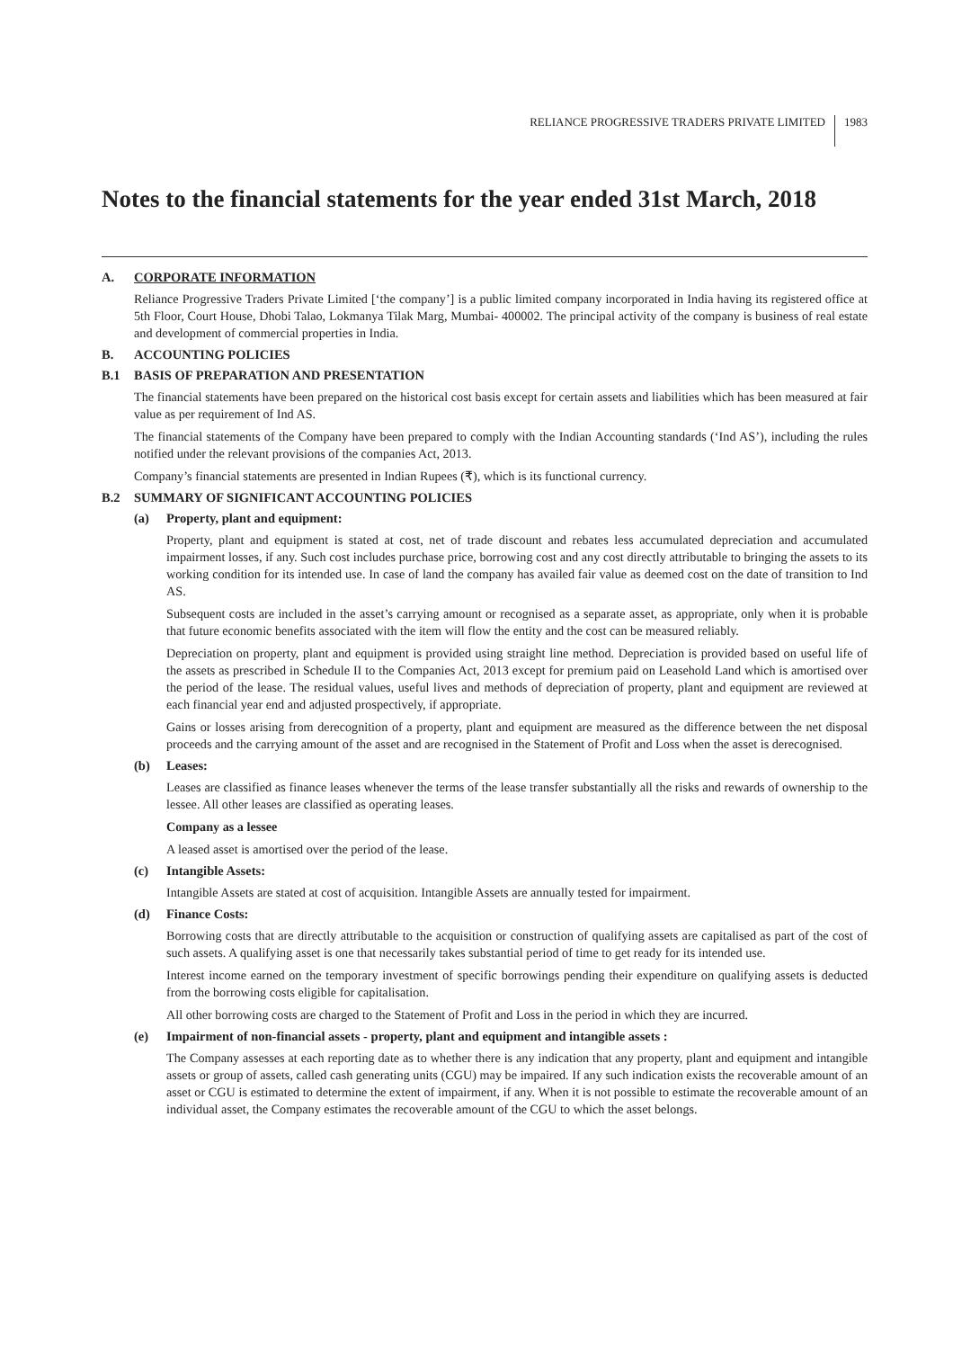RELIANCE PROGRESSIVE TRADERS PRIVATE LIMITED 1983
Notes to the financial statements for the year ended 31st March, 2018
A. CORPORATE INFORMATION
Reliance Progressive Traders Private Limited [‘the company’] is a public limited company incorporated in India having its registered office at 5th Floor, Court House, Dhobi Talao, Lokmanya Tilak Marg, Mumbai- 400002. The principal activity of the company is business of real estate and development of commercial properties in India.
B. ACCOUNTING POLICIES
B.1 BASIS OF PREPARATION AND PRESENTATION
The financial statements have been prepared on the historical cost basis except for certain assets and liabilities which has been measured at fair value as per requirement of Ind AS.
The financial statements of the Company have been prepared to comply with the Indian Accounting standards (‘Ind AS’), including the rules notified under the relevant provisions of the companies Act, 2013.
Company’s financial statements are presented in Indian Rupees (₹), which is its functional currency.
B.2 SUMMARY OF SIGNIFICANT ACCOUNTING POLICIES
(a) Property, plant and equipment:
Property, plant and equipment is stated at cost, net of trade discount and rebates less accumulated depreciation and accumulated impairment losses, if any. Such cost includes purchase price, borrowing cost and any cost directly attributable to bringing the assets to its working condition for its intended use. In case of land the company has availed fair value as deemed cost on the date of transition to Ind AS.
Subsequent costs are included in the asset’s carrying amount or recognised as a separate asset, as appropriate, only when it is probable that future economic benefits associated with the item will flow the entity and the cost can be measured reliably.
Depreciation on property, plant and equipment is provided using straight line method. Depreciation is provided based on useful life of the assets as prescribed in Schedule II to the Companies Act, 2013 except for premium paid on Leasehold Land which is amortised over the period of the lease. The residual values, useful lives and methods of depreciation of property, plant and equipment are reviewed at each financial year end and adjusted prospectively, if appropriate.
Gains or losses arising from derecognition of a property, plant and equipment are measured as the difference between the net disposal proceeds and the carrying amount of the asset and are recognised in the Statement of Profit and Loss when the asset is derecognised.
(b) Leases:
Leases are classified as finance leases whenever the terms of the lease transfer substantially all the risks and rewards of ownership to the lessee. All other leases are classified as operating leases.
Company as a lessee
A leased asset is amortised over the period of the lease.
(c) Intangible Assets:
Intangible Assets are stated at cost of acquisition. Intangible Assets are annually tested for impairment.
(d) Finance Costs:
Borrowing costs that are directly attributable to the acquisition or construction of qualifying assets are capitalised as part of the cost of such assets. A qualifying asset is one that necessarily takes substantial period of time to get ready for its intended use.
Interest income earned on the temporary investment of specific borrowings pending their expenditure on qualifying assets is deducted from the borrowing costs eligible for capitalisation.
All other borrowing costs are charged to the Statement of Profit and Loss in the period in which they are incurred.
(e) Impairment of non-financial assets - property, plant and equipment and intangible assets :
The Company assesses at each reporting date as to whether there is any indication that any property, plant and equipment and intangible assets or group of assets, called cash generating units (CGU) may be impaired. If any such indication exists the recoverable amount of an asset or CGU is estimated to determine the extent of impairment, if any. When it is not possible to estimate the recoverable amount of an individual asset, the Company estimates the recoverable amount of the CGU to which the asset belongs.